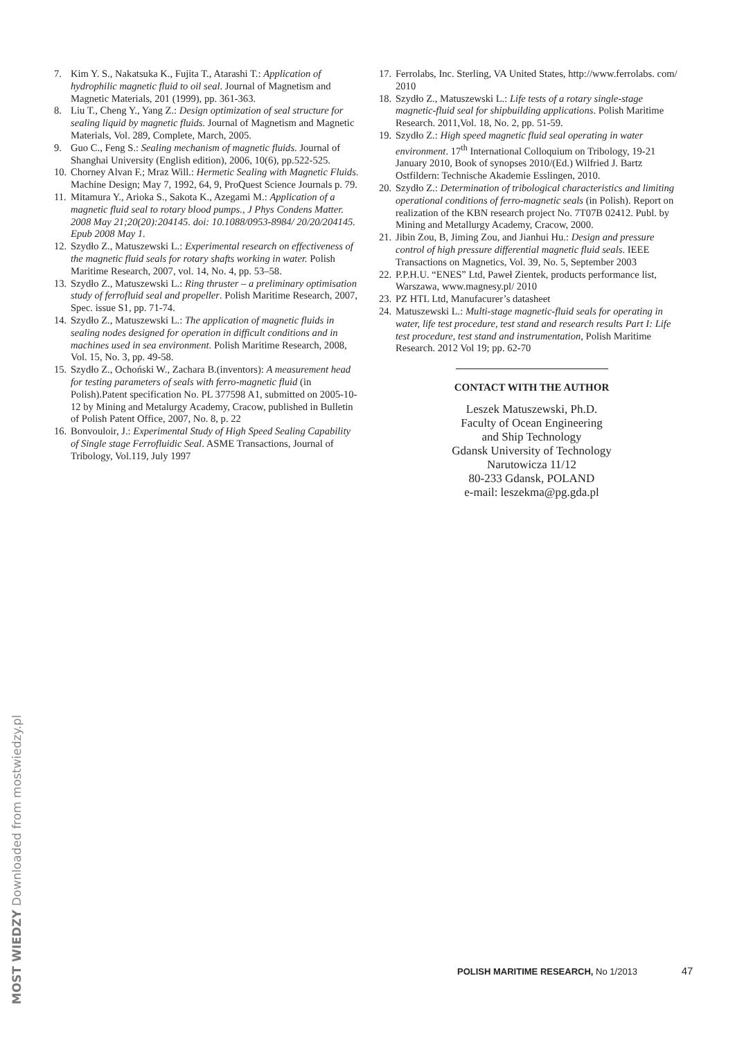7. Kim Y. S., Nakatsuka K., Fujita T., Atarashi T.: Application of hydrophilic magnetic fluid to oil seal. Journal of Magnetism and Magnetic Materials, 201 (1999), pp. 361-363.
8. Liu T., Cheng Y., Yang Z.: Design optimization of seal structure for sealing liquid by magnetic fluids. Journal of Magnetism and Magnetic Materials, Vol. 289, Complete, March, 2005.
9. Guo C., Feng S.: Sealing mechanism of magnetic fluids. Journal of Shanghai University (English edition), 2006, 10(6), pp.522-525.
10. Chorney Alvan F.; Mraz Will.: Hermetic Sealing with Magnetic Fluids. Machine Design; May 7, 1992, 64, 9, ProQuest Science Journals p. 79.
11. Mitamura Y., Arioka S., Sakota K., Azegami M.: Application of a magnetic fluid seal to rotary blood pumps., J Phys Condens Matter. 2008 May 21;20(20):204145. doi: 10.1088/0953-8984/ 20/20/204145. Epub 2008 May 1.
12. Szydło Z., Matuszewski L.: Experimental research on effectiveness of the magnetic fluid seals for rotary shafts working in water. Polish Maritime Research, 2007, vol. 14, No. 4, pp. 53–58.
13. Szydło Z., Matuszewski L.: Ring thruster – a preliminary optimisation study of ferrofluid seal and propeller. Polish Maritime Research, 2007, Spec. issue S1, pp. 71-74.
14. Szydło Z., Matuszewski L.: The application of magnetic fluids in sealing nodes designed for operation in difficult conditions and in machines used in sea environment. Polish Maritime Research, 2008, Vol. 15, No. 3, pp. 49-58.
15. Szydło Z., Ochoński W., Zachara B.(inventors): A measurement head for testing parameters of seals with ferro-magnetic fluid (in Polish).Patent specification No. PL 377598 A1, submitted on 2005-10-12 by Mining and Metalurgy Academy, Cracow, published in Bulletin of Polish Patent Office, 2007, No. 8, p. 22
16. Bonvouloir, J.: Experimental Study of High Speed Sealing Capability of Single stage Ferrofluidic Seal. ASME Transactions, Journal of Tribology, Vol.119, July 1997
17. Ferrolabs, Inc. Sterling, VA United States, http://www.ferrolabs. com/ 2010
18. Szydło Z., Matuszewski L.: Life tests of a rotary single-stage magnetic-fluid seal for shipbuilding applications. Polish Maritime Research. 2011,Vol. 18, No. 2, pp. 51-59.
19. Szydło Z.: High speed magnetic fluid seal operating in water environment. 17<sup>th</sup> International Colloquium on Tribology, 19-21 January 2010, Book of synopses 2010/(Ed.) Wilfried J. Bartz Ostfildern: Technische Akademie Esslingen, 2010.
20. Szydło Z.: Determination of tribological characteristics and limiting operational conditions of ferro-magnetic seals (in Polish). Report on realization of the KBN research project No. 7T07B 02412. Publ. by Mining and Metallurgy Academy, Cracow, 2000.
21. Jibin Zou, B, Jiming Zou, and Jianhui Hu.: Design and pressure control of high pressure differential magnetic fluid seals. IEEE Transactions on Magnetics, Vol. 39, No. 5, September 2003
22. P.P.H.U. “ENES” Ltd, Paweł Zientek, products performance list, Warszawa, www.magnesy.pl/ 2010
23. PZ HTL Ltd, Manufacurer’s datasheet
24. Matuszewski L.: Multi-stage magnetic-fluid seals for operating in water, life test procedure, test stand and research results Part I: Life test procedure, test stand and instrumentation, Polish Maritime Research. 2012 Vol 19; pp. 62-70
CONTACT WITH THE AUTHOR
Leszek Matuszewski, Ph.D.
Faculty of Ocean Engineering
and Ship Technology
Gdansk University of Technology
Narutowicza 11/12
80-233 Gdansk, POLAND
e-mail: leszekma@pg.gda.pl
MOST WIEDZY Downloaded from mostwiedzy.pl
POLISH MARITIME RESEARCH, No 1/2013 47